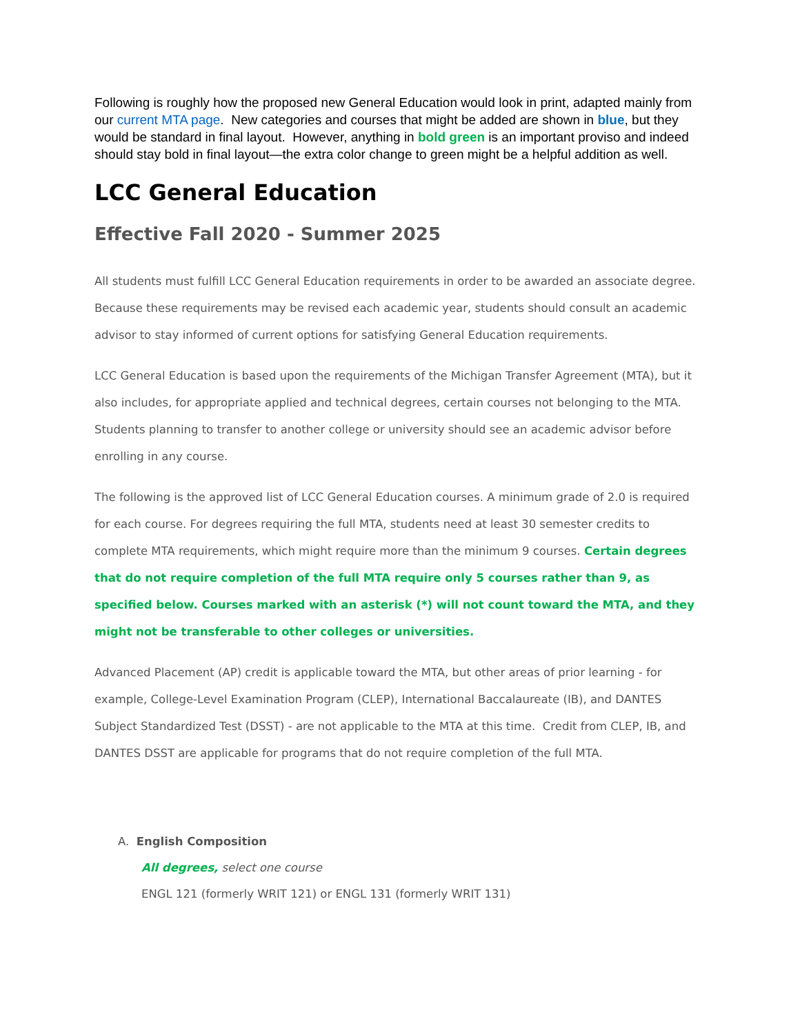Following is roughly how the proposed new General Education would look in print, adapted mainly from our current MTA page. New categories and courses that might be added are shown in blue, but they would be standard in final layout. However, anything in bold green is an important proviso and indeed should stay bold in final layout—the extra color change to green might be a helpful addition as well.
LCC General Education
Effective Fall 2020 - Summer 2025
All students must fulfill LCC General Education requirements in order to be awarded an associate degree. Because these requirements may be revised each academic year, students should consult an academic advisor to stay informed of current options for satisfying General Education requirements.
LCC General Education is based upon the requirements of the Michigan Transfer Agreement (MTA), but it also includes, for appropriate applied and technical degrees, certain courses not belonging to the MTA. Students planning to transfer to another college or university should see an academic advisor before enrolling in any course.
The following is the approved list of LCC General Education courses. A minimum grade of 2.0 is required for each course. For degrees requiring the full MTA, students need at least 30 semester credits to complete MTA requirements, which might require more than the minimum 9 courses. Certain degrees that do not require completion of the full MTA require only 5 courses rather than 9, as specified below. Courses marked with an asterisk (*) will not count toward the MTA, and they might not be transferable to other colleges or universities.
Advanced Placement (AP) credit is applicable toward the MTA, but other areas of prior learning - for example, College-Level Examination Program (CLEP), International Baccalaureate (IB), and DANTES Subject Standardized Test (DSST) - are not applicable to the MTA at this time. Credit from CLEP, IB, and DANTES DSST are applicable for programs that do not require completion of the full MTA.
A. English Composition
All degrees, select one course
ENGL 121 (formerly WRIT 121) or ENGL 131 (formerly WRIT 131)